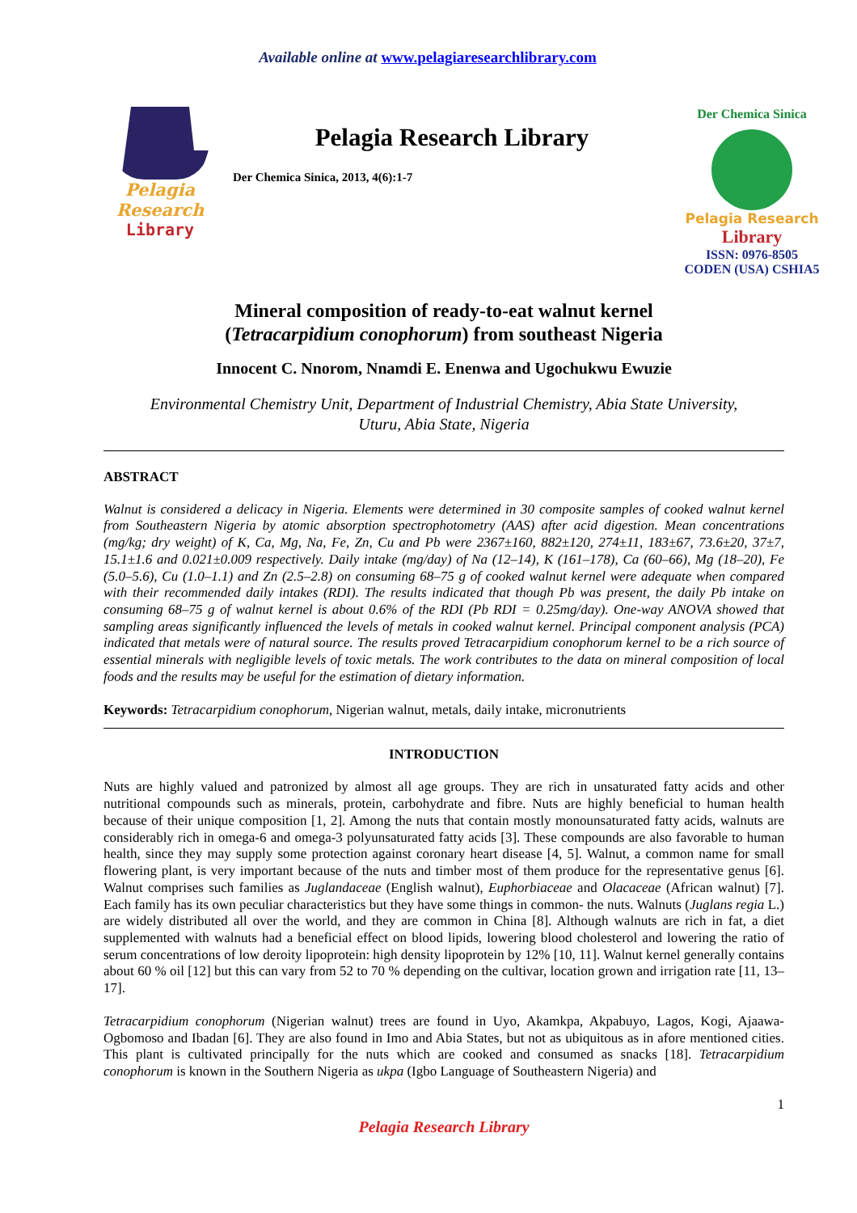Available online at www.pelagiaresearchlibrary.com
Pelagia Research
Library
Pelagia Research Library
Der Chemica Sinica, 2013, 4(6):1-7
Der Chemica Sinica
Pelagia Research
Library
ISSN: 0976-8505
CODEN (USA) CSHIA5
Mineral composition of ready-to-eat walnut kernel
(Tetracarpidium conophorum) from southeast Nigeria
Innocent C. Nnorom, Nnamdi E. Enenwa and Ugochukwu Ewuzie
Environmental Chemistry Unit, Department of Industrial Chemistry, Abia State University,
Uturu, Abia State, Nigeria
ABSTRACT
Walnut is considered a delicacy in Nigeria. Elements were determined in 30 composite samples of cooked walnut kernel from Southeastern Nigeria by atomic absorption spectrophotometry (AAS) after acid digestion. Mean concentrations (mg/kg; dry weight) of K, Ca, Mg, Na, Fe, Zn, Cu and Pb were 2367±160, 882±120, 274±11, 183±67, 73.6±20, 37±7, 15.1±1.6 and 0.021±0.009 respectively. Daily intake (mg/day) of Na (12–14), K (161–178), Ca (60–66), Mg (18–20), Fe (5.0–5.6), Cu (1.0–1.1) and Zn (2.5–2.8) on consuming 68–75 g of cooked walnut kernel were adequate when compared with their recommended daily intakes (RDI). The results indicated that though Pb was present, the daily Pb intake on consuming 68–75 g of walnut kernel is about 0.6% of the RDI (Pb RDI = 0.25mg/day). One-way ANOVA showed that sampling areas significantly influenced the levels of metals in cooked walnut kernel. Principal component analysis (PCA) indicated that metals were of natural source. The results proved Tetracarpidium conophorum kernel to be a rich source of essential minerals with negligible levels of toxic metals. The work contributes to the data on mineral composition of local foods and the results may be useful for the estimation of dietary information.
Keywords: Tetracarpidium conophorum, Nigerian walnut, metals, daily intake, micronutrients
INTRODUCTION
Nuts are highly valued and patronized by almost all age groups. They are rich in unsaturated fatty acids and other nutritional compounds such as minerals, protein, carbohydrate and fibre. Nuts are highly beneficial to human health because of their unique composition [1, 2]. Among the nuts that contain mostly monounsaturated fatty acids, walnuts are considerably rich in omega-6 and omega-3 polyunsaturated fatty acids [3]. These compounds are also favorable to human health, since they may supply some protection against coronary heart disease [4, 5]. Walnut, a common name for small flowering plant, is very important because of the nuts and timber most of them produce for the representative genus [6]. Walnut comprises such families as Juglandaceae (English walnut), Euphorbiaceae and Olacaceae (African walnut) [7]. Each family has its own peculiar characteristics but they have some things in common- the nuts. Walnuts (Juglans regia L.) are widely distributed all over the world, and they are common in China [8]. Although walnuts are rich in fat, a diet supplemented with walnuts had a beneficial effect on blood lipids, lowering blood cholesterol and lowering the ratio of serum concentrations of low deroity lipoprotein: high density lipoprotein by 12% [10, 11]. Walnut kernel generally contains about 60 % oil [12] but this can vary from 52 to 70 % depending on the cultivar, location grown and irrigation rate [11, 13–17].
Tetracarpidium conophorum (Nigerian walnut) trees are found in Uyo, Akamkpa, Akpabuyo, Lagos, Kogi, Ajaawa-Ogbomoso and Ibadan [6]. They are also found in Imo and Abia States, but not as ubiquitous as in afore mentioned cities. This plant is cultivated principally for the nuts which are cooked and consumed as snacks [18]. Tetracarpidium conophorum is known in the Southern Nigeria as ukpa (Igbo Language of Southeastern Nigeria) and
1
Pelagia Research Library